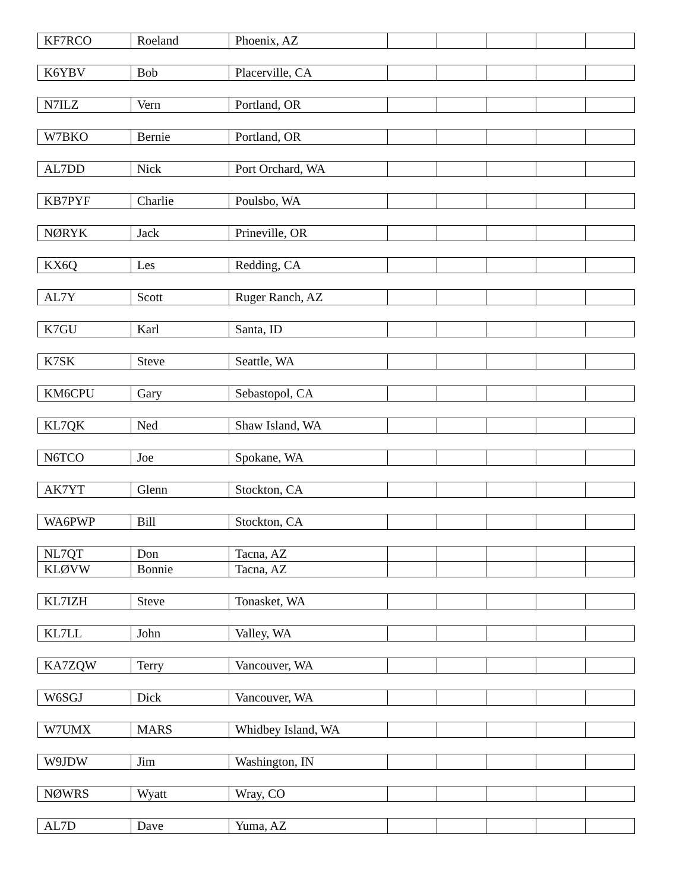| KF7RCO | Roeland | Phoenix, AZ | | | | | |
| K6YBV | Bob | Placerville, CA | | | | | |
| N7ILZ | Vern | Portland, OR | | | | | |
| W7BKO | Bernie | Portland, OR | | | | | |
| AL7DD | Nick | Port Orchard, WA | | | | | |
| KB7PYF | Charlie | Poulsbo, WA | | | | | |
| NØRYK | Jack | Prineville, OR | | | | | |
| KX6Q | Les | Redding, CA | | | | | |
| AL7Y | Scott | Ruger Ranch, AZ | | | | | |
| K7GU | Karl | Santa, ID | | | | | |
| K7SK | Steve | Seattle, WA | | | | | |
| KM6CPU | Gary | Sebastopol, CA | | | | | |
| KL7QK | Ned | Shaw Island, WA | | | | | |
| N6TCO | Joe | Spokane, WA | | | | | |
| AK7YT | Glenn | Stockton, CA | | | | | |
| WA6PWP | Bill | Stockton, CA | | | | | |
| NL7QT | Don | Tacna, AZ | | | | | |
| KLØVW | Bonnie | Tacna, AZ | | | | | |
| KL7IZH | Steve | Tonasket, WA | | | | | |
| KL7LL | John | Valley, WA | | | | | |
| KA7ZQW | Terry | Vancouver, WA | | | | | |
| W6SGJ | Dick | Vancouver, WA | | | | | |
| W7UMX | MARS | Whidbey Island, WA | | | | | |
| W9JDW | Jim | Washington, IN | | | | | |
| NØWRS | Wyatt | Wray, CO | | | | | |
| AL7D | Dave | Yuma, AZ | | | | | |